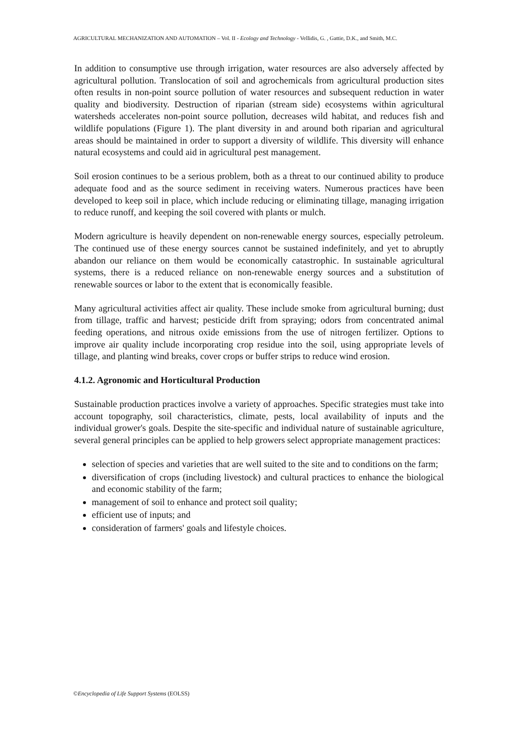AGRICULTURAL MECHANIZATION AND AUTOMATION – Vol. II - Ecology and Technology - Vellidis, G. , Gattie, D.K., and Smith, M.C.
In addition to consumptive use through irrigation, water resources are also adversely affected by agricultural pollution. Translocation of soil and agrochemicals from agricultural production sites often results in non-point source pollution of water resources and subsequent reduction in water quality and biodiversity. Destruction of riparian (stream side) ecosystems within agricultural watersheds accelerates non-point source pollution, decreases wild habitat, and reduces fish and wildlife populations (Figure 1). The plant diversity in and around both riparian and agricultural areas should be maintained in order to support a diversity of wildlife. This diversity will enhance natural ecosystems and could aid in agricultural pest management.
Soil erosion continues to be a serious problem, both as a threat to our continued ability to produce adequate food and as the source sediment in receiving waters. Numerous practices have been developed to keep soil in place, which include reducing or eliminating tillage, managing irrigation to reduce runoff, and keeping the soil covered with plants or mulch.
Modern agriculture is heavily dependent on non-renewable energy sources, especially petroleum. The continued use of these energy sources cannot be sustained indefinitely, and yet to abruptly abandon our reliance on them would be economically catastrophic. In sustainable agricultural systems, there is a reduced reliance on non-renewable energy sources and a substitution of renewable sources or labor to the extent that is economically feasible.
Many agricultural activities affect air quality. These include smoke from agricultural burning; dust from tillage, traffic and harvest; pesticide drift from spraying; odors from concentrated animal feeding operations, and nitrous oxide emissions from the use of nitrogen fertilizer. Options to improve air quality include incorporating crop residue into the soil, using appropriate levels of tillage, and planting wind breaks, cover crops or buffer strips to reduce wind erosion.
4.1.2. Agronomic and Horticultural Production
Sustainable production practices involve a variety of approaches. Specific strategies must take into account topography, soil characteristics, climate, pests, local availability of inputs and the individual grower's goals. Despite the site-specific and individual nature of sustainable agriculture, several general principles can be applied to help growers select appropriate management practices:
selection of species and varieties that are well suited to the site and to conditions on the farm;
diversification of crops (including livestock) and cultural practices to enhance the biological and economic stability of the farm;
management of soil to enhance and protect soil quality;
efficient use of inputs; and
consideration of farmers' goals and lifestyle choices.
©Encyclopedia of Life Support Systems (EOLSS)